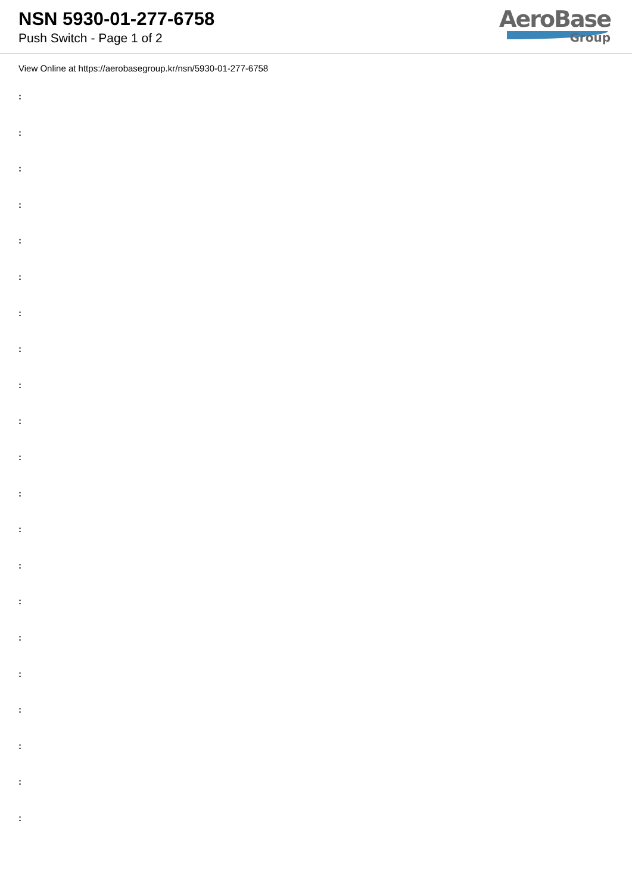NSN 5930-01-277-6758
Push Switch - Page 1 of 2
AeroBase
Group
View Online at https://aerobasegroup.kr/nsn/5930-01-277-6758
:
:
:
:
:
:
:
:
:
:
:
:
:
:
:
:
:
:
:
:
: